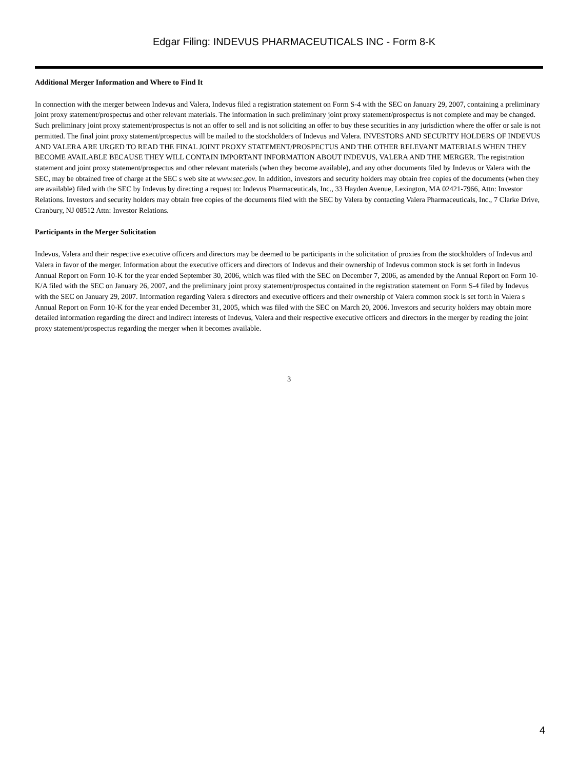Edgar Filing: INDEVUS PHARMACEUTICALS INC - Form 8-K
Additional Merger Information and Where to Find It
In connection with the merger between Indevus and Valera, Indevus filed a registration statement on Form S-4 with the SEC on January 29, 2007, containing a preliminary joint proxy statement/prospectus and other relevant materials. The information in such preliminary joint proxy statement/prospectus is not complete and may be changed. Such preliminary joint proxy statement/prospectus is not an offer to sell and is not soliciting an offer to buy these securities in any jurisdiction where the offer or sale is not permitted. The final joint proxy statement/prospectus will be mailed to the stockholders of Indevus and Valera. INVESTORS AND SECURITY HOLDERS OF INDEVUS AND VALERA ARE URGED TO READ THE FINAL JOINT PROXY STATEMENT/PROSPECTUS AND THE OTHER RELEVANT MATERIALS WHEN THEY BECOME AVAILABLE BECAUSE THEY WILL CONTAIN IMPORTANT INFORMATION ABOUT INDEVUS, VALERA AND THE MERGER. The registration statement and joint proxy statement/prospectus and other relevant materials (when they become available), and any other documents filed by Indevus or Valera with the SEC, may be obtained free of charge at the SEC s web site at www.sec.gov. In addition, investors and security holders may obtain free copies of the documents (when they are available) filed with the SEC by Indevus by directing a request to: Indevus Pharmaceuticals, Inc., 33 Hayden Avenue, Lexington, MA 02421-7966, Attn: Investor Relations. Investors and security holders may obtain free copies of the documents filed with the SEC by Valera by contacting Valera Pharmaceuticals, Inc., 7 Clarke Drive, Cranbury, NJ 08512 Attn: Investor Relations.
Participants in the Merger Solicitation
Indevus, Valera and their respective executive officers and directors may be deemed to be participants in the solicitation of proxies from the stockholders of Indevus and Valera in favor of the merger. Information about the executive officers and directors of Indevus and their ownership of Indevus common stock is set forth in Indevus Annual Report on Form 10-K for the year ended September 30, 2006, which was filed with the SEC on December 7, 2006, as amended by the Annual Report on Form 10-K/A filed with the SEC on January 26, 2007, and the preliminary joint proxy statement/prospectus contained in the registration statement on Form S-4 filed by Indevus with the SEC on January 29, 2007. Information regarding Valera s directors and executive officers and their ownership of Valera common stock is set forth in Valera s Annual Report on Form 10-K for the year ended December 31, 2005, which was filed with the SEC on March 20, 2006. Investors and security holders may obtain more detailed information regarding the direct and indirect interests of Indevus, Valera and their respective executive officers and directors in the merger by reading the joint proxy statement/prospectus regarding the merger when it becomes available.
3
4